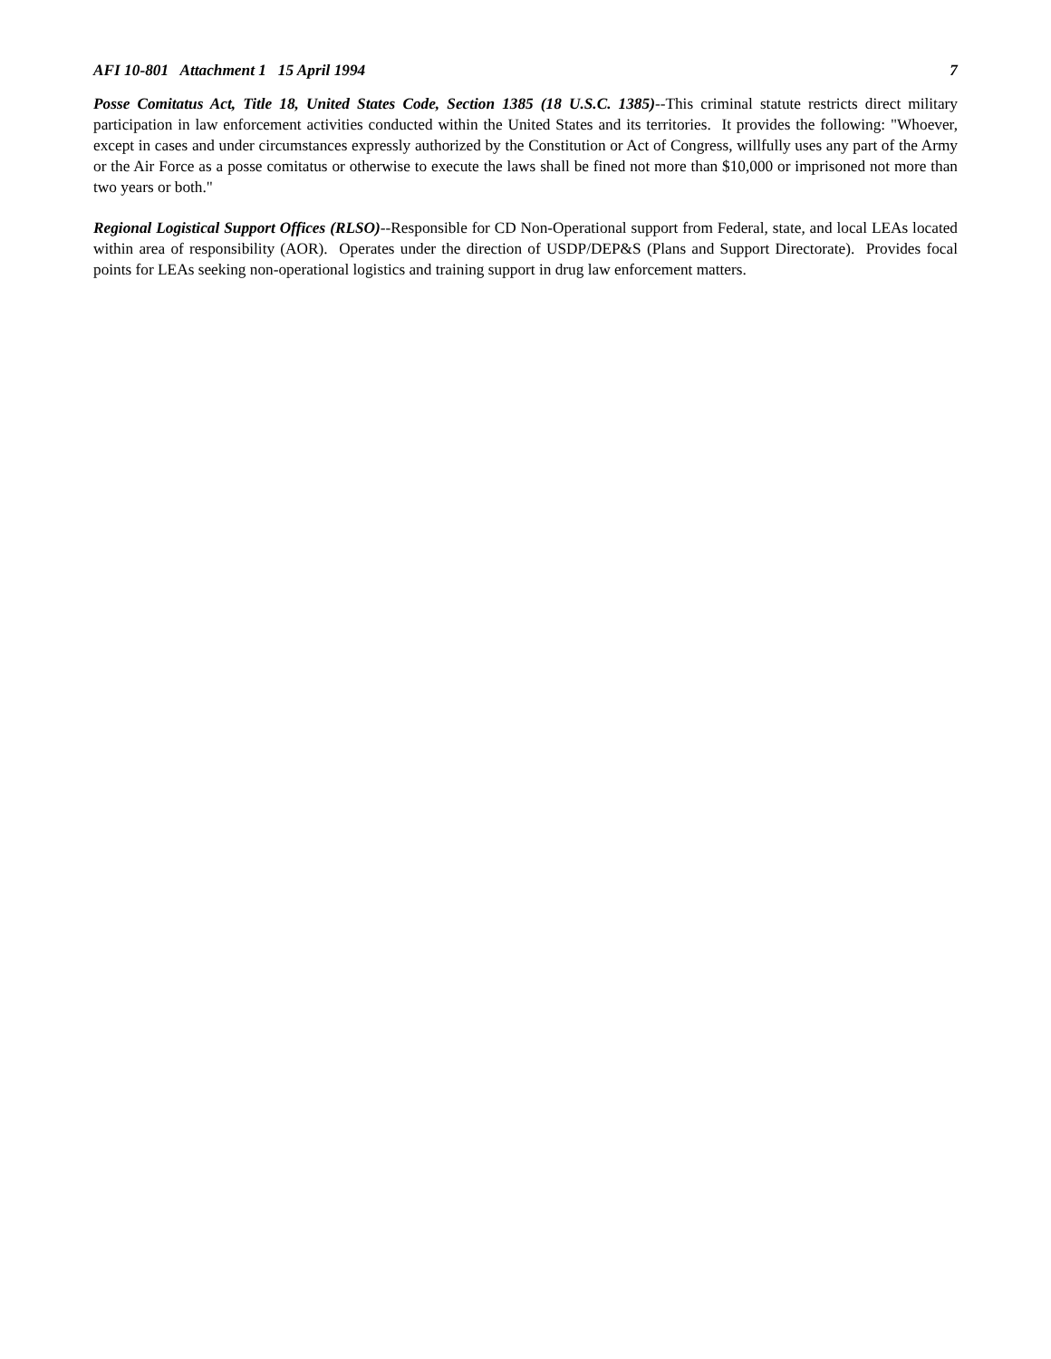AFI 10-801 Attachment 1 15 April 1994 7
Posse Comitatus Act, Title 18, United States Code, Section 1385 (18 U.S.C. 1385)--This criminal statute restricts direct military participation in law enforcement activities conducted within the United States and its territories. It provides the following: "Whoever, except in cases and under circumstances expressly authorized by the Constitution or Act of Congress, willfully uses any part of the Army or the Air Force as a posse comitatus or otherwise to execute the laws shall be fined not more than $10,000 or imprisoned not more than two years or both."
Regional Logistical Support Offices (RLSO)--Responsible for CD Non-Operational support from Federal, state, and local LEAs located within area of responsibility (AOR). Operates under the direction of USDP/DEP&S (Plans and Support Directorate). Provides focal points for LEAs seeking non-operational logistics and training support in drug law enforcement matters.